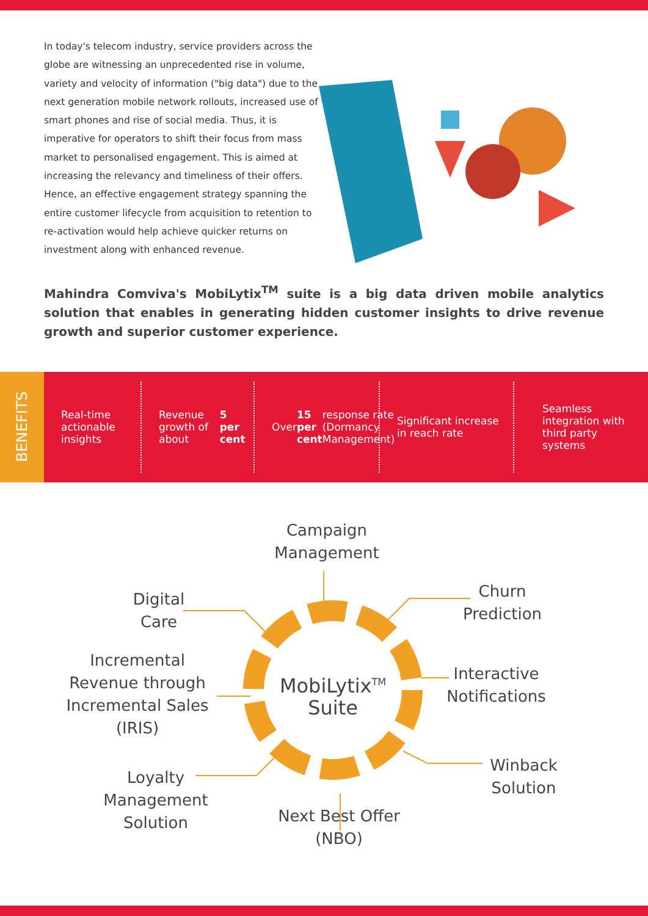In today's telecom industry, service providers across the globe are witnessing an unprecedented rise in volume, variety and velocity of information ("big data") due to the next generation mobile network rollouts, increased use of smart phones and rise of social media. Thus, it is imperative for operators to shift their focus from mass market to personalised engagement. This is aimed at increasing the relevancy and timeliness of their offers. Hence, an effective engagement strategy spanning the entire customer lifecycle from acquisition to retention to re-activation would help achieve quicker returns on investment along with enhanced revenue.
Mahindra Comviva's MobiLytix<sup>TM</sup> suite is a big data driven mobile analytics solution that enables in generating hidden customer insights to drive revenue growth and superior customer experience.
BENEFITS
Real-time actionable insights
Revenue growth of about 5 per cent
Over 15 per cent response rate (Dormancy Management)
Significant increase in reach rate
Seamless integration with third party systems
Campaign Management
Digital Care
Churn Prediction
Incremental Revenue through Incremental Sales (IRIS)
MobiLytix<sup>TM</sup> Suite
Interactive Notifications
Winback Solution
Loyalty Management Solution
Next Best Offer (NBO)